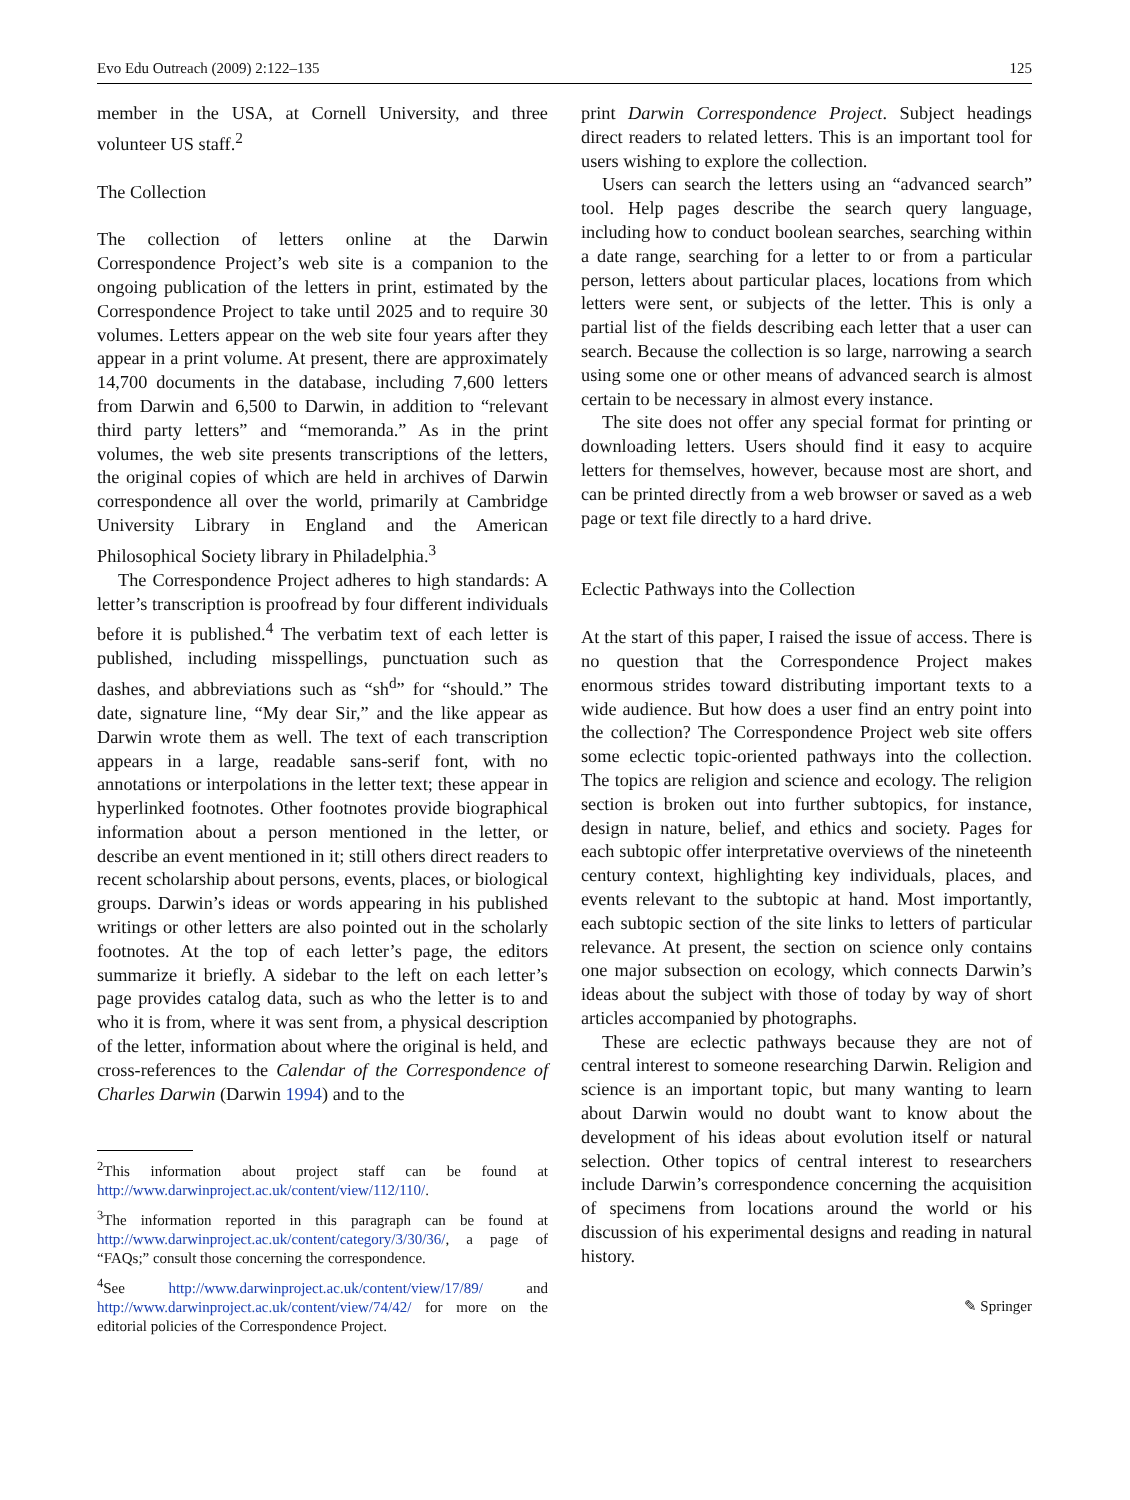Evo Edu Outreach (2009) 2:122–135 125
member in the USA, at Cornell University, and three volunteer US staff.<sup>2</sup>
The Collection
The collection of letters online at the Darwin Correspondence Project’s web site is a companion to the ongoing publication of the letters in print, estimated by the Correspondence Project to take until 2025 and to require 30 volumes. Letters appear on the web site four years after they appear in a print volume. At present, there are approximately 14,700 documents in the database, including 7,600 letters from Darwin and 6,500 to Darwin, in addition to “relevant third party letters” and “memoranda.” As in the print volumes, the web site presents transcriptions of the letters, the original copies of which are held in archives of Darwin correspondence all over the world, primarily at Cambridge University Library in England and the American Philosophical Society library in Philadelphia.<sup>3</sup>
The Correspondence Project adheres to high standards: A letter’s transcription is proofread by four different individuals before it is published.<sup>4</sup> The verbatim text of each letter is published, including misspellings, punctuation such as dashes, and abbreviations such as “sh<sup>d</sup>” for “should.” The date, signature line, “My dear Sir,” and the like appear as Darwin wrote them as well. The text of each transcription appears in a large, readable sans-serif font, with no annotations or interpolations in the letter text; these appear in hyperlinked footnotes. Other footnotes provide biographical information about a person mentioned in the letter, or describe an event mentioned in it; still others direct readers to recent scholarship about persons, events, places, or biological groups. Darwin’s ideas or words appearing in his published writings or other letters are also pointed out in the scholarly footnotes. At the top of each letter’s page, the editors summarize it briefly. A sidebar to the left on each letter’s page provides catalog data, such as who the letter is to and who it is from, where it was sent from, a physical description of the letter, information about where the original is held, and cross-references to the Calendar of the Correspondence of Charles Darwin (Darwin 1994) and to the
<sup>2</sup> This information about project staff can be found at http://www.darwinproject.ac.uk/content/view/112/110/.
<sup>3</sup> The information reported in this paragraph can be found at http://www.darwinproject.ac.uk/content/category/3/30/36/, a page of “FAQs;” consult those concerning the correspondence.
<sup>4</sup> See http://www.darwinproject.ac.uk/content/view/17/89/ and http://www.darwinproject.ac.uk/content/view/74/42/ for more on the editorial policies of the Correspondence Project.
print Darwin Correspondence Project. Subject headings direct readers to related letters. This is an important tool for users wishing to explore the collection.
Users can search the letters using an “advanced search” tool. Help pages describe the search query language, including how to conduct boolean searches, searching within a date range, searching for a letter to or from a particular person, letters about particular places, locations from which letters were sent, or subjects of the letter. This is only a partial list of the fields describing each letter that a user can search. Because the collection is so large, narrowing a search using some one or other means of advanced search is almost certain to be necessary in almost every instance.
The site does not offer any special format for printing or downloading letters. Users should find it easy to acquire letters for themselves, however, because most are short, and can be printed directly from a web browser or saved as a web page or text file directly to a hard drive.
Eclectic Pathways into the Collection
At the start of this paper, I raised the issue of access. There is no question that the Correspondence Project makes enormous strides toward distributing important texts to a wide audience. But how does a user find an entry point into the collection? The Correspondence Project web site offers some eclectic topic-oriented pathways into the collection. The topics are religion and science and ecology. The religion section is broken out into further subtopics, for instance, design in nature, belief, and ethics and society. Pages for each subtopic offer interpretative overviews of the nineteenth century context, highlighting key individuals, places, and events relevant to the subtopic at hand. Most importantly, each subtopic section of the site links to letters of particular relevance. At present, the section on science only contains one major subsection on ecology, which connects Darwin’s ideas about the subject with those of today by way of short articles accompanied by photographs.
These are eclectic pathways because they are not of central interest to someone researching Darwin. Religion and science is an important topic, but many wanting to learn about Darwin would no doubt want to know about the development of his ideas about evolution itself or natural selection. Other topics of central interest to researchers include Darwin’s correspondence concerning the acquisition of specimens from locations around the world or his discussion of his experimental designs and reading in natural history.
✎ Springer